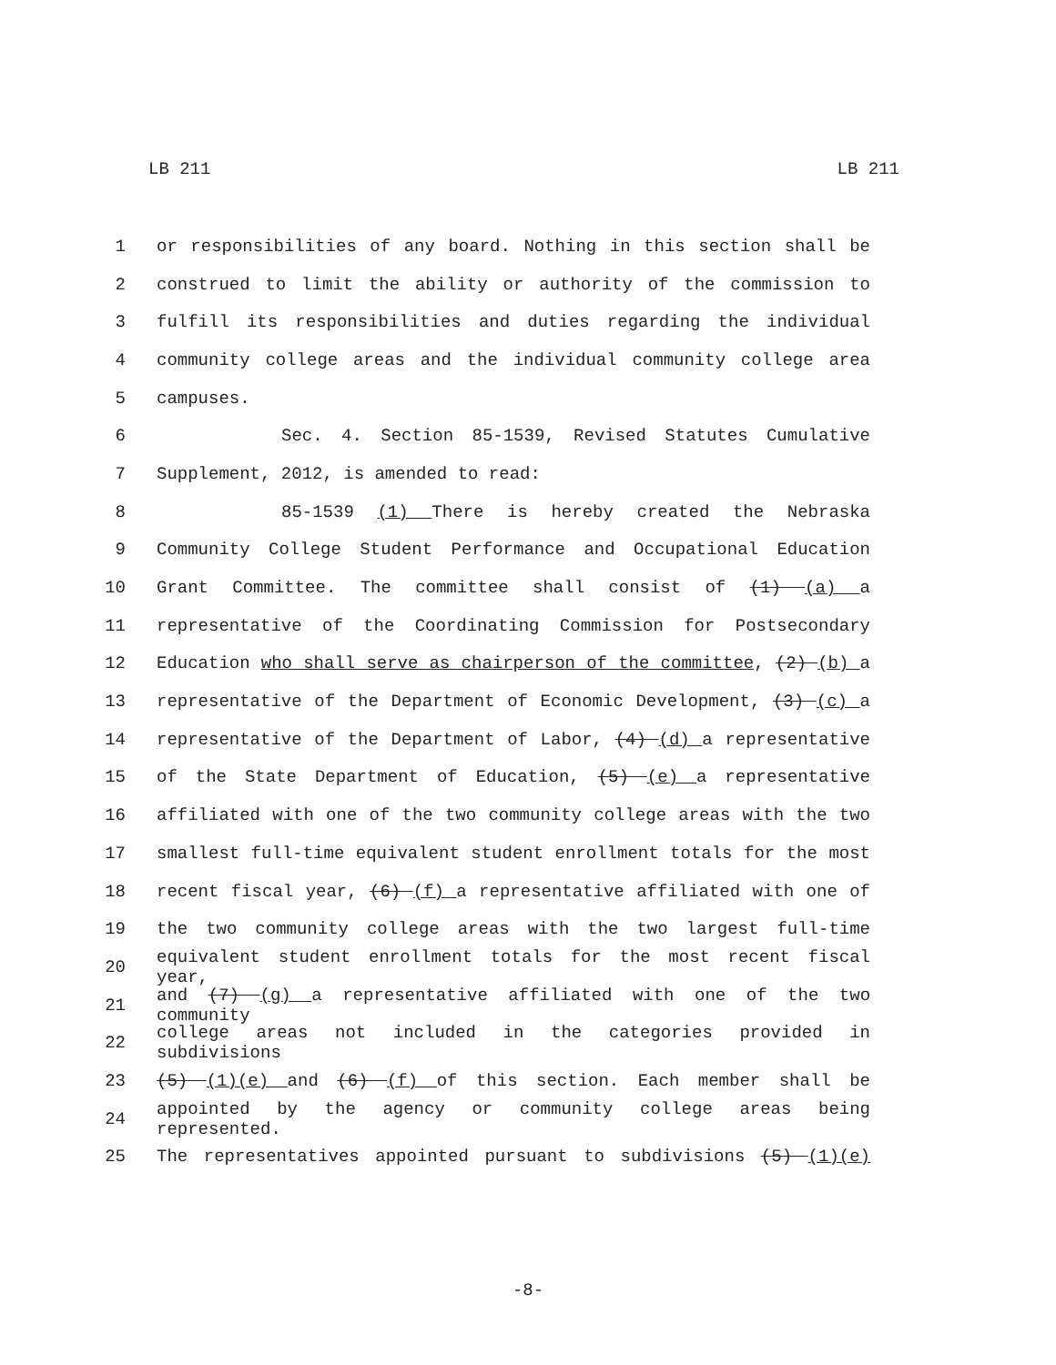LB 211 LB 211
1 or responsibilities of any board. Nothing in this section shall be
2 construed to limit the ability or authority of the commission to
3 fulfill its responsibilities and duties regarding the individual
4 community college areas and the individual community college area
5 campuses.
6 Sec. 4. Section 85-1539, Revised Statutes Cumulative
7 Supplement, 2012, is amended to read:
8 85-1539 (1) There is hereby created the Nebraska
9 Community College Student Performance and Occupational Education
10 Grant Committee. The committee shall consist of (1) (a) a
11 representative of the Coordinating Commission for Postsecondary
12 Education who shall serve as chairperson of the committee, (2) (b) a
13 representative of the Department of Economic Development, (3) (c) a
14 representative of the Department of Labor, (4) (d) a representative
15 of the State Department of Education, (5) (e) a representative
16 affiliated with one of the two community college areas with the two
17 smallest full-time equivalent student enrollment totals for the most
18 recent fiscal year, (6) (f) a representative affiliated with one of
19 the two community college areas with the two largest full-time
20 equivalent student enrollment totals for the most recent fiscal year,
21 and (7) (g) a representative affiliated with one of the two community
22 college areas not included in the categories provided in subdivisions
23 (5) (1)(e) and (6) (f) of this section. Each member shall be
24 appointed by the agency or community college areas being represented.
25 The representatives appointed pursuant to subdivisions (5) (1)(e)
-8-